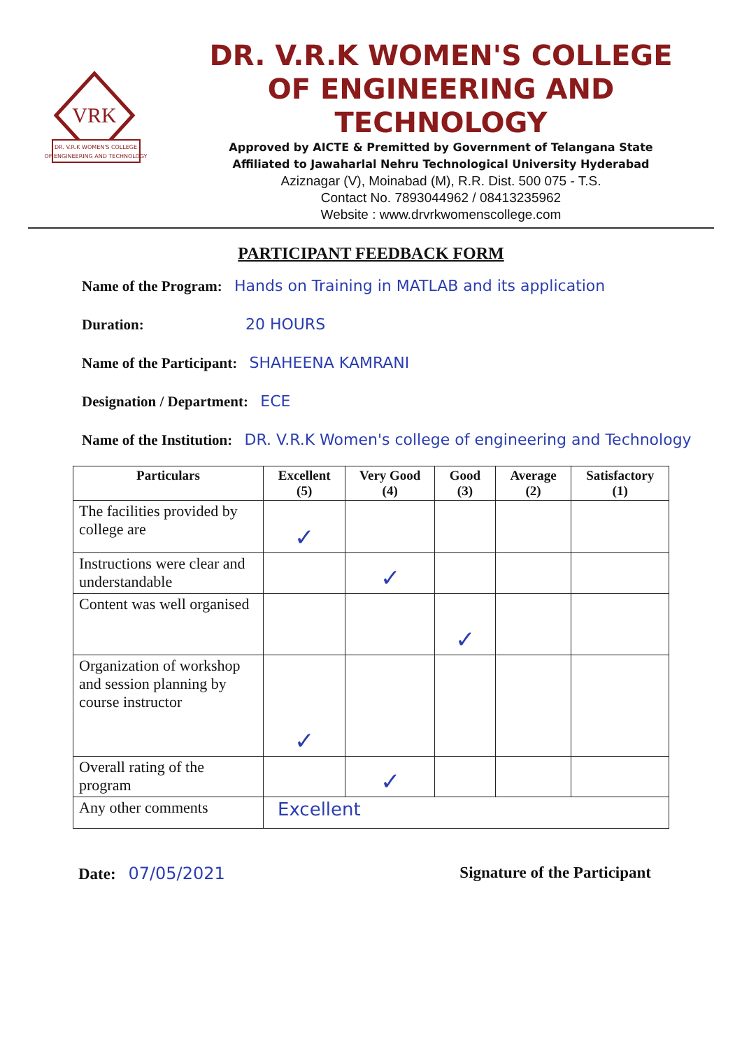VRK
DR. V.R.K WOMEN'S COLLEGE
OF ENGINEERING AND TECHNOLOGY
DR. V.R.K WOMEN'S COLLEGE
OF ENGINEERING AND TECHNOLOGY
Approved by AICTE & Premitted by Government of Telangana State
Affiliated to Jawaharlal Nehru Technological University Hyderabad
Aziznagar (V), Moinabad (M), R.R. Dist. 500 075 - T.S.
Contact No. 7893044962 / 08413235962
Website : www.drvrkwomenscollege.com
PARTICIPANT FEEDBACK FORM
Name of the Program: Hands on Training in MATLAB and its application
Duration: 20 HOURS
Name of the Participant: SHAHEENA KAMRANI
Designation / Department: ECE
Name of the Institution: DR. V.R.K Women's college of engineering and Technology
| Particulars | Excellent (5) | Very Good (4) | Good (3) | Average (2) | Satisfactory (1) |
| --- | --- | --- | --- | --- | --- |
| The facilities provided by college are | ✓ | | | | |
| Instructions were clear and understandable | | ✓ | | | |
| Content was well organised | | | ✓ | | |
| Organization of workshop and session planning by course instructor | ✓ | | | | |
| Overall rating of the program | | ✓ | | | |
| Any other comments | Excellent | | | | |
Date: 07/05/2021 Signature of the Participant